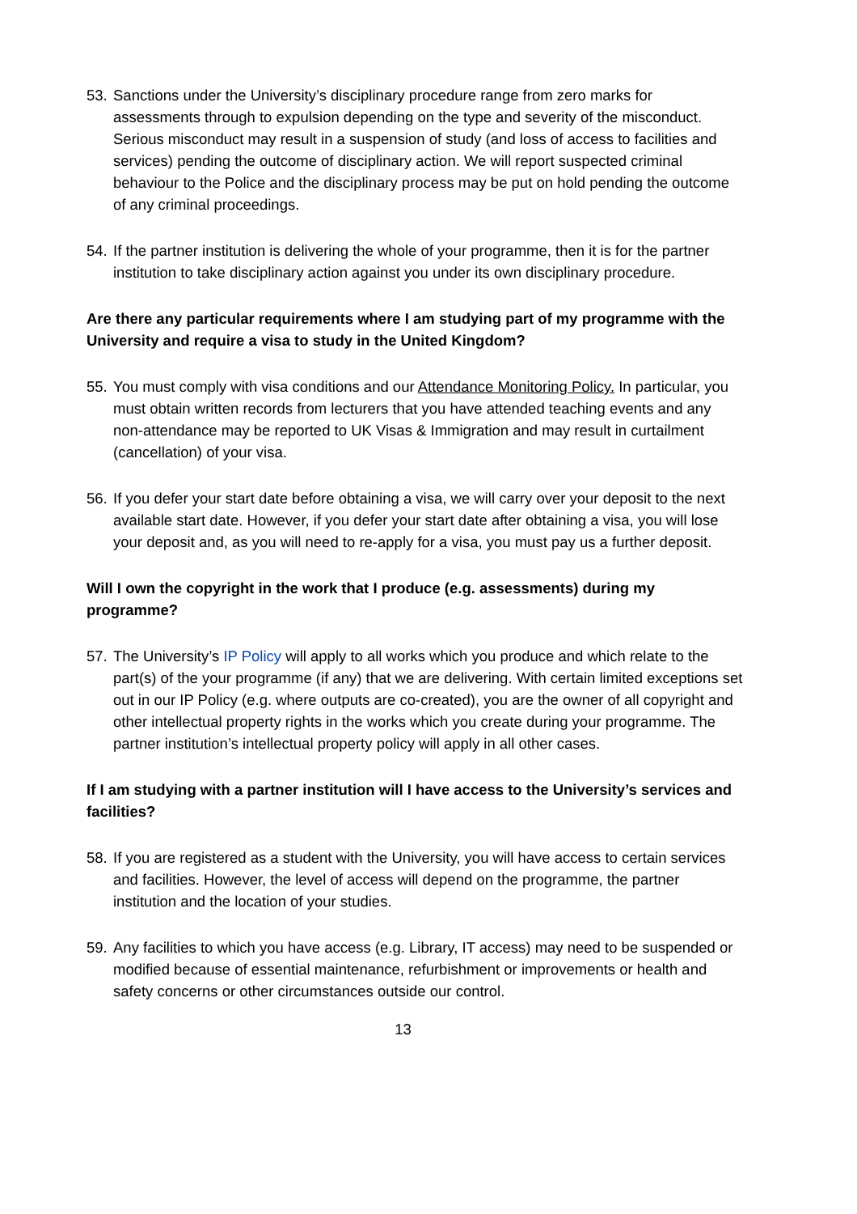53. Sanctions under the University’s disciplinary procedure range from zero marks for assessments through to expulsion depending on the type and severity of the misconduct. Serious misconduct may result in a suspension of study (and loss of access to facilities and services) pending the outcome of disciplinary action. We will report suspected criminal behaviour to the Police and the disciplinary process may be put on hold pending the outcome of any criminal proceedings.
54. If the partner institution is delivering the whole of your programme, then it is for the partner institution to take disciplinary action against you under its own disciplinary procedure.
Are there any particular requirements where I am studying part of my programme with the University and require a visa to study in the United Kingdom?
55. You must comply with visa conditions and our Attendance Monitoring Policy. In particular, you must obtain written records from lecturers that you have attended teaching events and any non-attendance may be reported to UK Visas & Immigration and may result in curtailment (cancellation) of your visa.
56. If you defer your start date before obtaining a visa, we will carry over your deposit to the next available start date. However, if you defer your start date after obtaining a visa, you will lose your deposit and, as you will need to re-apply for a visa, you must pay us a further deposit.
Will I own the copyright in the work that I produce (e.g. assessments) during my programme?
57. The University’s IP Policy will apply to all works which you produce and which relate to the part(s) of the your programme (if any) that we are delivering. With certain limited exceptions set out in our IP Policy (e.g. where outputs are co-created), you are the owner of all copyright and other intellectual property rights in the works which you create during your programme. The partner institution’s intellectual property policy will apply in all other cases.
If I am studying with a partner institution will I have access to the University’s services and facilities?
58. If you are registered as a student with the University, you will have access to certain services and facilities. However, the level of access will depend on the programme, the partner institution and the location of your studies.
59. Any facilities to which you have access (e.g. Library, IT access) may need to be suspended or modified because of essential maintenance, refurbishment or improvements or health and safety concerns or other circumstances outside our control.
13